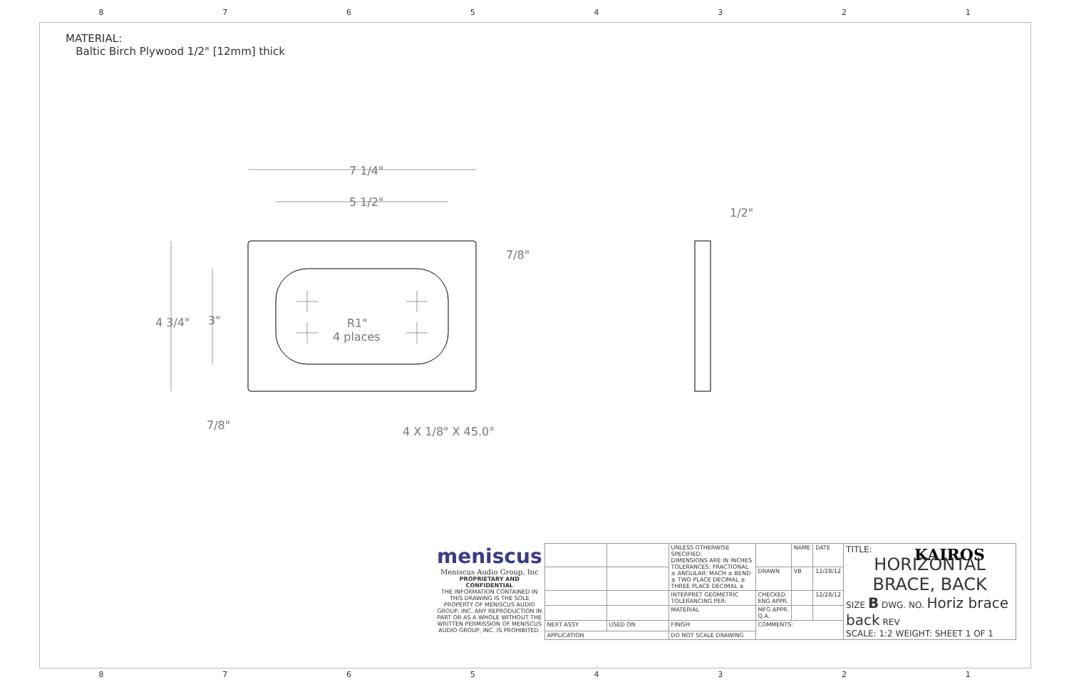87654321
MATERIAL:
Baltic Birch Plywood 1/2" [12mm] thick
7 1/4"
5 1/2"
4 3/4"
3"
7/8"
R1"
4 places
7/8"
4 X 1/8" X 45.0°
1/2"
KAIROS
| meniscus Meniscus Audio Group, Inc PROPRIETARY AND CONFIDENTIAL THE INFORMATION CONTAINED IN THIS DRAWING IS THE SOLE PROPERTY OF MENISCUS AUDIO GROUP, INC. ANY REPRODUCTION IN PART OR AS A WHOLE WITHOUT THE WRITTEN PERMISSION OF MENISCUS AUDIO GROUP, INC. IS PROHIBITED. | | | UNLESS OTHERWISE SPECIFIED: DIMENSIONS ARE IN INCHES TOLERANCES: FRACTIONAL ± ANGULAR: MACH ± BEND ± TWO PLACE DECIMAL ± THREE PLACE DECIMAL ± | | NAME | DATE | TITLE: HORIZONTAL BRACE, BACK SIZE B DWG. NO. Horiz brace back REV SCALE: 1:2 WEIGHT: SHEET 1 OF 1 |
| | | | | DRAWN | VB | 12/28/12 | |
| | | | INTERPRET GEOMETRIC TOLERANCING PER: | CHECKED ENG APPR. | | 12/28/12 | |
| | | | MATERIAL | MFG APPR. Q.A. | | | |
| | NEXT ASSY | USED ON | FINISH | COMMENTS: | | | |
| | APPLICATION | | DO NOT SCALE DRAWING | | | | |
87654321